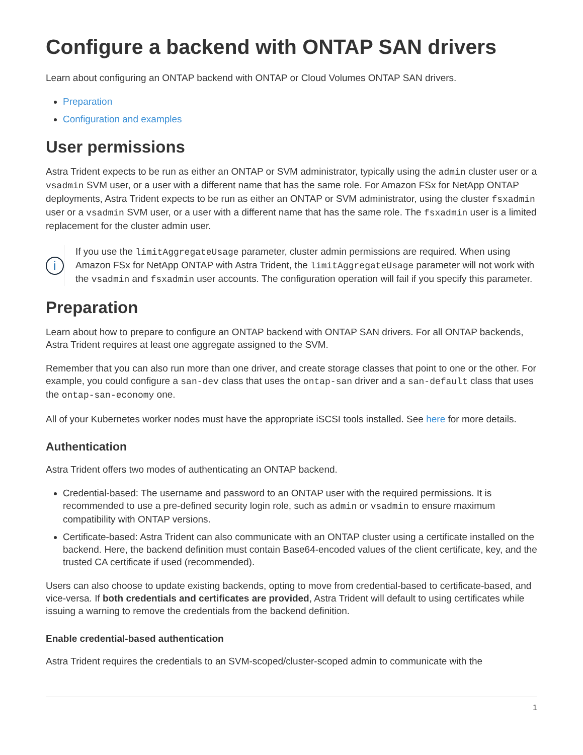Configure a backend with ONTAP SAN drivers
Learn about configuring an ONTAP backend with ONTAP or Cloud Volumes ONTAP SAN drivers.
Preparation
Configuration and examples
User permissions
Astra Trident expects to be run as either an ONTAP or SVM administrator, typically using the admin cluster user or a vsadmin SVM user, or a user with a different name that has the same role. For Amazon FSx for NetApp ONTAP deployments, Astra Trident expects to be run as either an ONTAP or SVM administrator, using the cluster fsxadmin user or a vsadmin SVM user, or a user with a different name that has the same role. The fsxadmin user is a limited replacement for the cluster admin user.
i
If you use the limitAggregateUsage parameter, cluster admin permissions are required. When using Amazon FSx for NetApp ONTAP with Astra Trident, the limitAggregateUsage parameter will not work with the vsadmin and fsxadmin user accounts. The configuration operation will fail if you specify this parameter.
Preparation
Learn about how to prepare to configure an ONTAP backend with ONTAP SAN drivers. For all ONTAP backends, Astra Trident requires at least one aggregate assigned to the SVM.
Remember that you can also run more than one driver, and create storage classes that point to one or the other. For example, you could configure a san-dev class that uses the ontap-san driver and a san-default class that uses the ontap-san-economy one.
All of your Kubernetes worker nodes must have the appropriate iSCSI tools installed. See here for more details.
Authentication
Astra Trident offers two modes of authenticating an ONTAP backend.
Credential-based: The username and password to an ONTAP user with the required permissions. It is recommended to use a pre-defined security login role, such as admin or vsadmin to ensure maximum compatibility with ONTAP versions.
Certificate-based: Astra Trident can also communicate with an ONTAP cluster using a certificate installed on the backend. Here, the backend definition must contain Base64-encoded values of the client certificate, key, and the trusted CA certificate if used (recommended).
Users can also choose to update existing backends, opting to move from credential-based to certificate-based, and vice-versa. If both credentials and certificates are provided, Astra Trident will default to using certificates while issuing a warning to remove the credentials from the backend definition.
Enable credential-based authentication
Astra Trident requires the credentials to an SVM-scoped/cluster-scoped admin to communicate with the
1